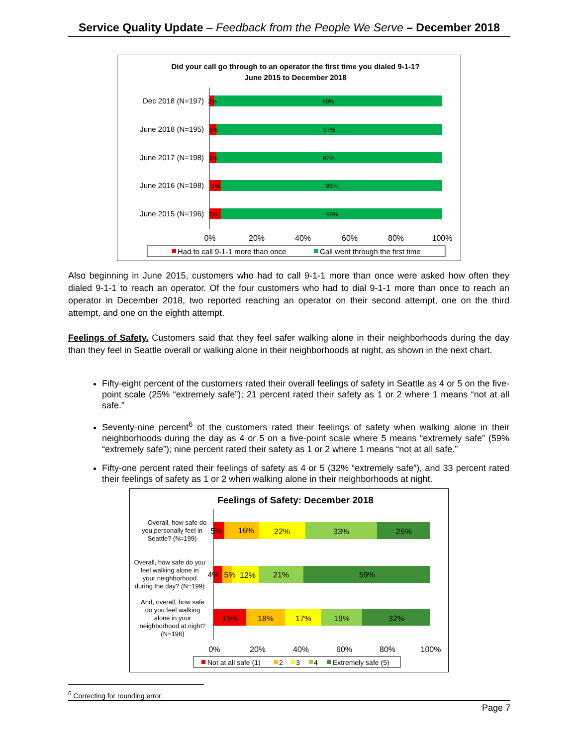Service Quality Update – Feedback from the People We Serve – December 2018
Did your call go through to an operator the first time you dialed 9-1-1?
June 2015 to December 2018
Dec 2018 (N=197)
June 2018 (N=195)
June 2017 (N=198)
June 2016 (N=198)
June 2015 (N=196)
2%
98%
3%
97%
3%
97%
5%
95%
5%
95%
0%
20%
40%
60%
80%
100%
Had to call 9-1-1 more than once
Call went through the first time
Also beginning in June 2015, customers who had to call 9-1-1 more than once were asked how often they dialed 9-1-1 to reach an operator. Of the four customers who had to dial 9-1-1 more than once to reach an operator in December 2018, two reported reaching an operator on their second attempt, one on the third attempt, and one on the eighth attempt.
Feelings of Safety. Customers said that they feel safer walking alone in their neighborhoods during the day than they feel in Seattle overall or walking alone in their neighborhoods at night, as shown in the next chart.
Fifty-eight percent of the customers rated their overall feelings of safety in Seattle as 4 or 5 on the five-point scale (25% “extremely safe”); 21 percent rated their safety as 1 or 2 where 1 means “not at all safe.”
Seventy-nine percent<sup>6</sup> of the customers rated their feelings of safety when walking alone in their neighborhoods during the day as 4 or 5 on a five-point scale where 5 means “extremely safe” (59% “extremely safe”); nine percent rated their safety as 1 or 2 where 1 means “not at all safe.”
Fifty-one percent rated their feelings of safety as 4 or 5 (32% “extremely safe”), and 33 percent rated their feelings of safety as 1 or 2 when walking alone in their neighborhoods at night.
Feelings of Safety: December 2018
Overall, how safe do
you personally feel in
Seattle? (N=199)
Overall, how safe do you
feel walking alone in
your neighborhood
during the day? (N=199)
And, overall, how safe
do you feel walking
alone in your
neighborhood at night?
(N=196)
5%
16%
22%
33%
25%
4%
5%
12%
21%
59%
15%
18%
17%
19%
32%
0%
20%
40%
60%
80%
100%
Not at all safe (1)
2
3
4
Extremely safe (5)
<sup>6</sup> Correcting for rounding error.
Page 7